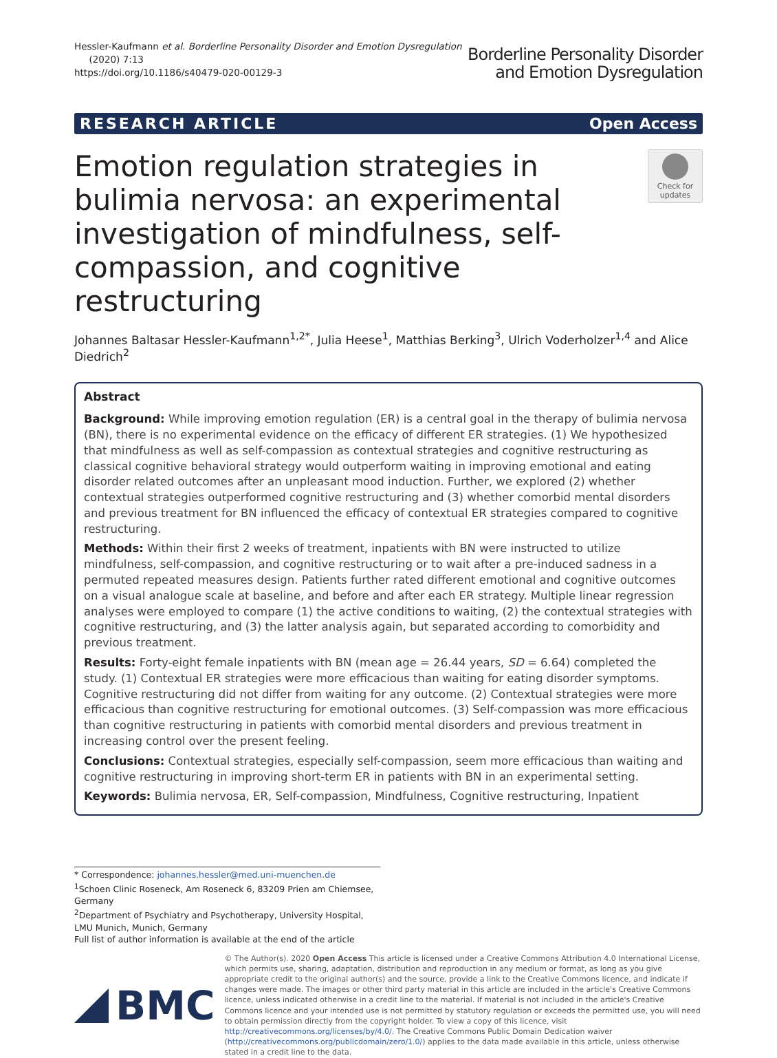Hessler-Kaufmann et al. Borderline Personality Disorder and Emotion Dysregulation
(2020) 7:13
https://doi.org/10.1186/s40479-020-00129-3
Borderline Personality Disorder
and Emotion Dysregulation
RESEARCH ARTICLE Open Access
Emotion regulation strategies in bulimia nervosa: an experimental investigation of mindfulness, self-compassion, and cognitive restructuring
Check for updates
Johannes Baltasar Hessler-Kaufmann<sup>1,2*</sup>, Julia Heese<sup>1</sup>, Matthias Berking<sup>3</sup>, Ulrich Voderholzer<sup>1,4</sup> and Alice Diedrich<sup>2</sup>
Abstract
Background: While improving emotion regulation (ER) is a central goal in the therapy of bulimia nervosa (BN), there is no experimental evidence on the efficacy of different ER strategies. (1) We hypothesized that mindfulness as well as self-compassion as contextual strategies and cognitive restructuring as classical cognitive behavioral strategy would outperform waiting in improving emotional and eating disorder related outcomes after an unpleasant mood induction. Further, we explored (2) whether contextual strategies outperformed cognitive restructuring and (3) whether comorbid mental disorders and previous treatment for BN influenced the efficacy of contextual ER strategies compared to cognitive restructuring.
Methods: Within their first 2 weeks of treatment, inpatients with BN were instructed to utilize mindfulness, self-compassion, and cognitive restructuring or to wait after a pre-induced sadness in a permuted repeated measures design. Patients further rated different emotional and cognitive outcomes on a visual analogue scale at baseline, and before and after each ER strategy. Multiple linear regression analyses were employed to compare (1) the active conditions to waiting, (2) the contextual strategies with cognitive restructuring, and (3) the latter analysis again, but separated according to comorbidity and previous treatment.
Results: Forty-eight female inpatients with BN (mean age = 26.44 years, SD = 6.64) completed the study. (1) Contextual ER strategies were more efficacious than waiting for eating disorder symptoms. Cognitive restructuring did not differ from waiting for any outcome. (2) Contextual strategies were more efficacious than cognitive restructuring for emotional outcomes. (3) Self-compassion was more efficacious than cognitive restructuring in patients with comorbid mental disorders and previous treatment in increasing control over the present feeling.
Conclusions: Contextual strategies, especially self-compassion, seem more efficacious than waiting and cognitive restructuring in improving short-term ER in patients with BN in an experimental setting.
Keywords: Bulimia nervosa, ER, Self-compassion, Mindfulness, Cognitive restructuring, Inpatient
* Correspondence: johannes.hessler@med.uni-muenchen.de
<sup>1</sup> Schoen Clinic Roseneck, Am Roseneck 6, 83209 Prien am Chiemsee, Germany
<sup>2</sup> Department of Psychiatry and Psychotherapy, University Hospital, LMU Munich, Munich, Germany
Full list of author information is available at the end of the article
BMC
© The Author(s). 2020 Open Access This article is licensed under a Creative Commons Attribution 4.0 International License, which permits use, sharing, adaptation, distribution and reproduction in any medium or format, as long as you give appropriate credit to the original author(s) and the source, provide a link to the Creative Commons licence, and indicate if changes were made. The images or other third party material in this article are included in the article's Creative Commons licence, unless indicated otherwise in a credit line to the material. If material is not included in the article's Creative Commons licence and your intended use is not permitted by statutory regulation or exceeds the permitted use, you will need to obtain permission directly from the copyright holder. To view a copy of this licence, visit http://creativecommons.org/licenses/by/4.0/. The Creative Commons Public Domain Dedication waiver (http://creativecommons.org/publicdomain/zero/1.0/) applies to the data made available in this article, unless otherwise stated in a credit line to the data.